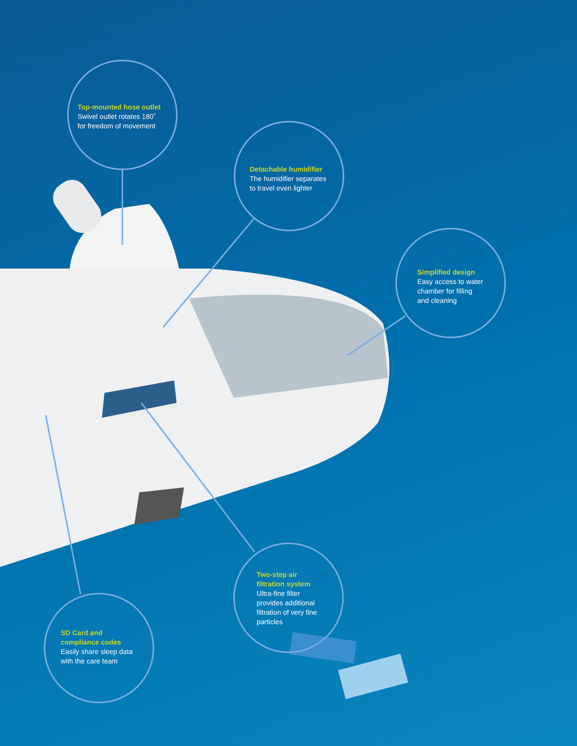Top-mounted hose outlet
Swivel outlet rotates 180˚
for freedom of movement
Detachable humidifier
The humidifier separates
to travel even lighter
Simplified design
Easy access to water
chamber for filling
and cleaning
Two-step air
filtration system
Ultra-fine filter
provides additional
filtration of very fine
particles
SD Card and
compliance codes
Easily share sleep data
with the care team